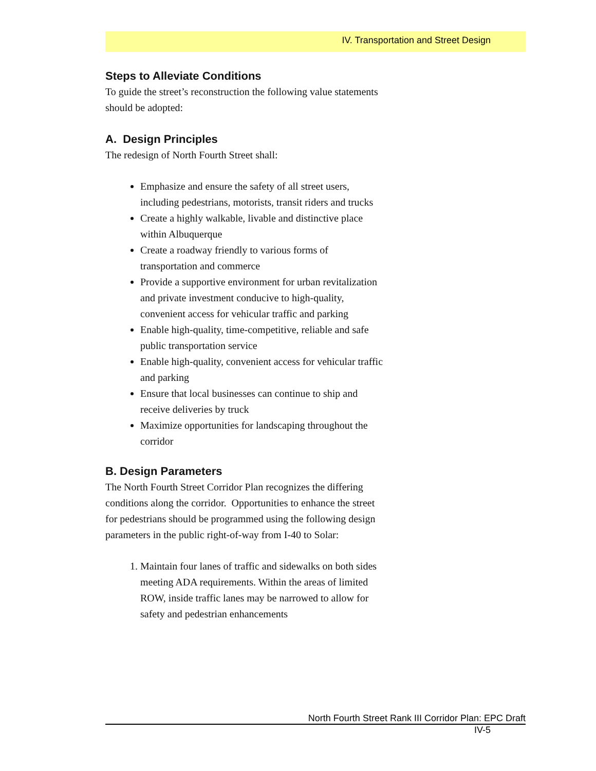IV. Transportation and Street Design
Steps to Alleviate Conditions
To guide the street’s reconstruction the following value statements should be adopted:
A. Design Principles
The redesign of North Fourth Street shall:
Emphasize and ensure the safety of all street users, including pedestrians, motorists, transit riders and trucks
Create a highly walkable, livable and distinctive place within Albuquerque
Create a roadway friendly to various forms of transportation and commerce
Provide a supportive environment for urban revitalization and private investment conducive to high-quality, convenient access for vehicular traffic and parking
Enable high-quality, time-competitive, reliable and safe public transportation service
Enable high-quality, convenient access for vehicular traffic and parking
Ensure that local businesses can continue to ship and receive deliveries by truck
Maximize opportunities for landscaping throughout the corridor
B. Design Parameters
The North Fourth Street Corridor Plan recognizes the differing conditions along the corridor. Opportunities to enhance the street for pedestrians should be programmed using the following design parameters in the public right-of-way from I-40 to Solar:
1. Maintain four lanes of traffic and sidewalks on both sides meeting ADA requirements. Within the areas of limited ROW, inside traffic lanes may be narrowed to allow for safety and pedestrian enhancements
North Fourth Street Rank III Corridor Plan: EPC Draft
IV-5